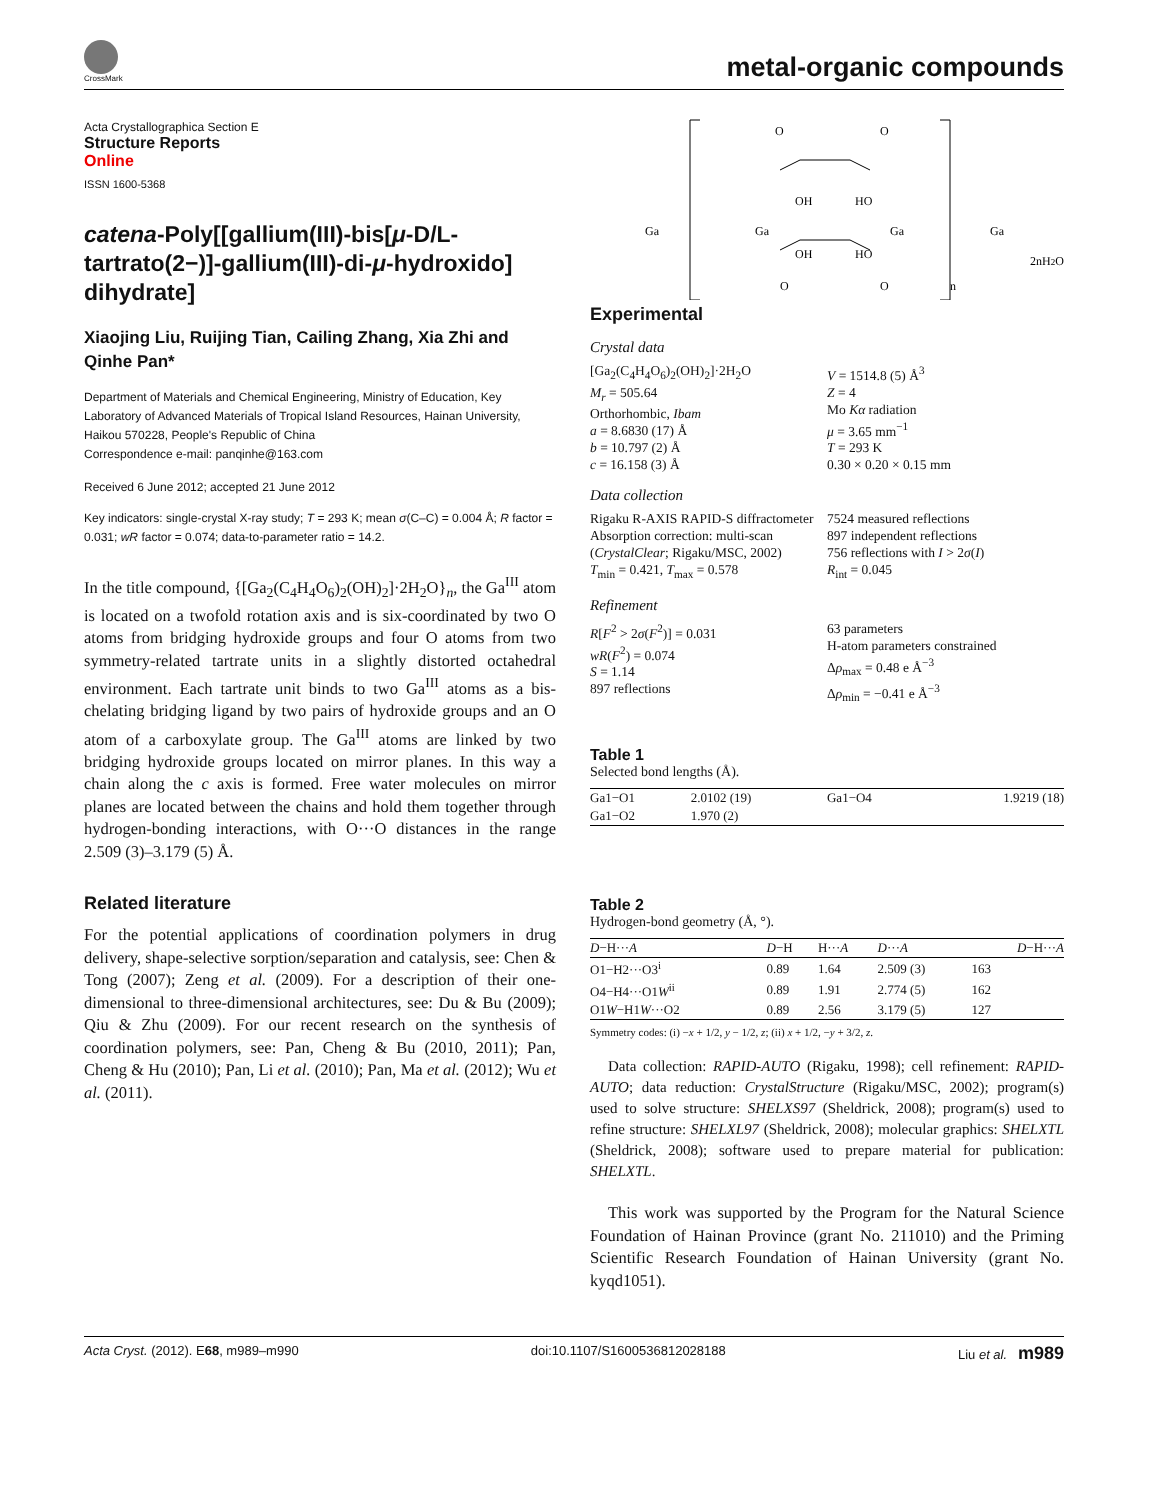CrossMark
metal-organic compounds
Acta Crystallographica Section E
Structure Reports
Online
ISSN 1600-5368
catena-Poly[[gallium(III)-bis[μ-D/L-tartrato(2−)]-gallium(III)-di-μ-hydroxido] dihydrate]
Xiaojing Liu, Ruijing Tian, Cailing Zhang, Xia Zhi and Qinhe Pan*
Department of Materials and Chemical Engineering, Ministry of Education, Key Laboratory of Advanced Materials of Tropical Island Resources, Hainan University, Haikou 570228, People's Republic of China
Correspondence e-mail: panqinhe@163.com
Received 6 June 2012; accepted 21 June 2012
Key indicators: single-crystal X-ray study; T = 293 K; mean σ(C–C) = 0.004 Å; R factor = 0.031; wR factor = 0.074; data-to-parameter ratio = 14.2.
In the title compound, {[Ga<sub>2</sub>(C<sub>4</sub>H<sub>4</sub>O<sub>6</sub>)<sub>2</sub>(OH)<sub>2</sub>]·2H<sub>2</sub>O}<sub>n</sub>, the Ga<sup>III</sup> atom is located on a twofold rotation axis and is six-coordinated by two O atoms from bridging hydroxide groups and four O atoms from two symmetry-related tartrate units in a slightly distorted octahedral environment. Each tartrate unit binds to two Ga<sup>III</sup> atoms as a bis-chelating bridging ligand by two pairs of hydroxide groups and an O atom of a carboxylate group. The Ga<sup>III</sup> atoms are linked by two bridging hydroxide groups located on mirror planes. In this way a chain along the c axis is formed. Free water molecules on mirror planes are located between the chains and hold them together through hydrogen-bonding interactions, with O···O distances in the range 2.509 (3)–3.179 (5) Å.
Related literature
For the potential applications of coordination polymers in drug delivery, shape-selective sorption/separation and catalysis, see: Chen & Tong (2007); Zeng et al. (2009). For a description of their one-dimensional to three-dimensional architectures, see: Du & Bu (2009); Qiu & Zhu (2009). For our recent research on the synthesis of coordination polymers, see: Pan, Cheng & Bu (2010, 2011); Pan, Cheng & Hu (2010); Pan, Li et al. (2010); Pan, Ma et al. (2012); Wu et al. (2011).
O
O
Ga
Ga
Ga
Ga
OH
HO
OH
HO
O
O
n
2nH2O
Experimental
Crystal data
[Ga<sub>2</sub>(C<sub>4</sub>H<sub>4</sub>O<sub>6</sub>)<sub>2</sub>(OH)<sub>2</sub>]·2H<sub>2</sub>O
M<sub>r</sub> = 505.64
Orthorhombic, Ibam
a = 8.6830 (17) Å
b = 10.797 (2) Å
c = 16.158 (3) Å
V = 1514.8 (5) Å<sup>3</sup>
Z = 4
Mo Kα radiation
μ = 3.65 mm<sup>−1</sup>
T = 293 K
0.30 × 0.20 × 0.15 mm
Data collection
Rigaku R-AXIS RAPID-S diffractometer
Absorption correction: multi-scan (CrystalClear; Rigaku/MSC, 2002)
T<sub>min</sub> = 0.421, T<sub>max</sub> = 0.578
7524 measured reflections
897 independent reflections
756 reflections with I > 2σ(I)
R<sub>int</sub> = 0.045
Refinement
R[F<sup>2</sup> > 2σ(F<sup>2</sup>)] = 0.031
wR(F<sup>2</sup>) = 0.074
S = 1.14
897 reflections
63 parameters
H-atom parameters constrained
Δρ<sub>max</sub> = 0.48 e Å<sup>−3</sup>
Δρ<sub>min</sub> = −0.41 e Å<sup>−3</sup>
Table 1
Selected bond lengths (Å).
| Ga1−O1 | 2.0102 (19) | Ga1−O4 | 1.9219 (18) |
| Ga1−O2 | 1.970 (2) | | |
Table 2
Hydrogen-bond geometry (Å, °).
| D −H··· A | D −H | H··· A | D ··· A | D −H··· A |
| --- | --- | --- | --- | --- |
| O1−H2···O3<sup>i</sup> | 0.89 | 1.64 | 2.509 (3) | 163 |
| O4−H4···O1 W<sup>ii</sup> | 0.89 | 1.91 | 2.774 (5) | 162 |
| O1 W −H1 W ···O2 | 0.89 | 2.56 | 3.179 (5) | 127 |
Symmetry codes: (i) −x + 1/2, y − 1/2, z; (ii) x + 1/2, −y + 3/2, z.
Data collection: RAPID-AUTO (Rigaku, 1998); cell refinement: RAPID-AUTO; data reduction: CrystalStructure (Rigaku/MSC, 2002); program(s) used to solve structure: SHELXS97 (Sheldrick, 2008); program(s) used to refine structure: SHELXL97 (Sheldrick, 2008); molecular graphics: SHELXTL (Sheldrick, 2008); software used to prepare material for publication: SHELXTL.
This work was supported by the Program for the Natural Science Foundation of Hainan Province (grant No. 211010) and the Priming Scientific Research Foundation of Hainan University (grant No. kyqd1051).
Acta Cryst. (2012). E68, m989–m990 doi:10.1107/S1600536812028188 Liu et al. m989